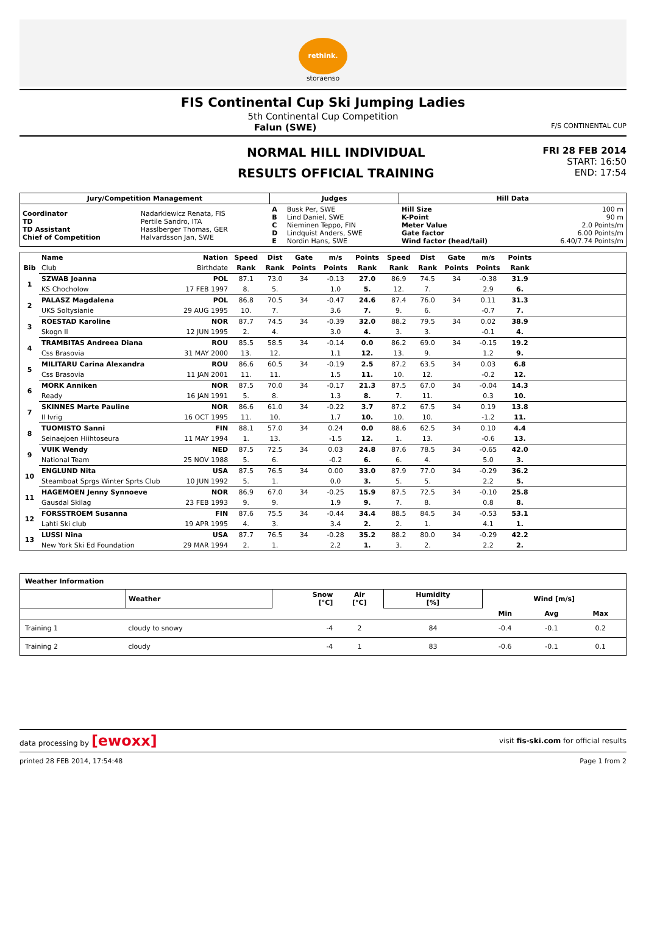rethink.
storaenso
FIS Continental Cup Ski Jumping Ladies
5th Continental Cup Competition
Falun (SWE) F/S CONTINENTAL CUP
NORMAL HILL INDIVIDUAL
RESULTS OFFICIAL TRAINING
FRI 28 FEB 2014
START: 16:50
END: 17:54
| Jury/Competition Management | | Judges | | Hill Data | |
| --- | --- | --- | --- | --- | --- |
| Coordinator TD TD Assistant Chief of Competition | Nadarkiewicz Renata, FIS Pertile Sandro, ITA Hasslberger Thomas, GER Halvardsson Jan, SWE | A B C D E | Busk Per, SWE Lind Daniel, SWE Nieminen Teppo, FIN Lindquist Anders, SWE Nordin Hans, SWE | Hill Size K-Point Meter Value Gate factor Wind factor (head/tail) | 100 m 90 m 2.0 Points/m 6.00 Points/m 6.40/7.74 Points/m |
| | Name | Nation | Speed | Dist | Gate | m/s | Points | Speed | Dist | Gate | m/s | Points | |
| --- | --- | --- | --- | --- | --- | --- | --- | --- | --- | --- | --- | --- | --- |
| Bib | Club | Birthdate | Rank | Rank | Points | Points | Rank | Rank | Rank | Points | Points | Rank | |
| 1 | SZWAB Joanna | POL | 87.1 | 73.0 | 34 | -0.13 | 27.0 | 86.9 | 74.5 | 34 | -0.38 | 31.9 | |
| | KS Chocholow | 17 FEB 1997 | 8. | 5. | | 1.0 | 5. | 12. | 7. | | 2.9 | 6. | |
| 2 | PALASZ Magdalena | POL | 86.8 | 70.5 | 34 | -0.47 | 24.6 | 87.4 | 76.0 | 34 | 0.11 | 31.3 | |
| | UKS Soltysianie | 29 AUG 1995 | 10. | 7. | | 3.6 | 7. | 9. | 6. | | -0.7 | 7. | |
| 3 | ROESTAD Karoline | NOR | 87.7 | 74.5 | 34 | -0.39 | 32.0 | 88.2 | 79.5 | 34 | 0.02 | 38.9 | |
| | Skogn Il | 12 JUN 1995 | 2. | 4. | | 3.0 | 4. | 3. | 3. | | -0.1 | 4. | |
| 4 | TRAMBITAS Andreea Diana | ROU | 85.5 | 58.5 | 34 | -0.14 | 0.0 | 86.2 | 69.0 | 34 | -0.15 | 19.2 | |
| | Css Brasovia | 31 MAY 2000 | 13. | 12. | | 1.1 | 12. | 13. | 9. | | 1.2 | 9. | |
| 5 | MILITARU Carina Alexandra | ROU | 86.6 | 60.5 | 34 | -0.19 | 2.5 | 87.2 | 63.5 | 34 | 0.03 | 6.8 | |
| | Css Brasovia | 11 JAN 2001 | 11. | 11. | | 1.5 | 11. | 10. | 12. | | -0.2 | 12. | |
| 6 | MORK Anniken | NOR | 87.5 | 70.0 | 34 | -0.17 | 21.3 | 87.5 | 67.0 | 34 | -0.04 | 14.3 | |
| | Ready | 16 JAN 1991 | 5. | 8. | | 1.3 | 8. | 7. | 11. | | 0.3 | 10. | |
| 7 | SKINNES Marte Pauline | NOR | 86.6 | 61.0 | 34 | -0.22 | 3.7 | 87.2 | 67.5 | 34 | 0.19 | 13.8 | |
| | Il Ivrig | 16 OCT 1995 | 11. | 10. | | 1.7 | 10. | 10. | 10. | | -1.2 | 11. | |
| 8 | TUOMISTO Sanni | FIN | 88.1 | 57.0 | 34 | 0.24 | 0.0 | 88.6 | 62.5 | 34 | 0.10 | 4.4 | |
| | Seinaejoen Hiihtoseura | 11 MAY 1994 | 1. | 13. | | -1.5 | 12. | 1. | 13. | | -0.6 | 13. | |
| 9 | VUIK Wendy | NED | 87.5 | 72.5 | 34 | 0.03 | 24.8 | 87.6 | 78.5 | 34 | -0.65 | 42.0 | |
| | National Team | 25 NOV 1988 | 5. | 6. | | -0.2 | 6. | 6. | 4. | | 5.0 | 3. | |
| 10 | ENGLUND Nita | USA | 87.5 | 76.5 | 34 | 0.00 | 33.0 | 87.9 | 77.0 | 34 | -0.29 | 36.2 | |
| | Steamboat Sprgs Winter Sprts Club | 10 JUN 1992 | 5. | 1. | | 0.0 | 3. | 5. | 5. | | 2.2 | 5. | |
| 11 | HAGEMOEN Jenny Synnoeve | NOR | 86.9 | 67.0 | 34 | -0.25 | 15.9 | 87.5 | 72.5 | 34 | -0.10 | 25.8 | |
| | Gausdal Skilag | 23 FEB 1993 | 9. | 9. | | 1.9 | 9. | 7. | 8. | | 0.8 | 8. | |
| 12 | FORSSTROEM Susanna | FIN | 87.6 | 75.5 | 34 | -0.44 | 34.4 | 88.5 | 84.5 | 34 | -0.53 | 53.1 | |
| | Lahti Ski club | 19 APR 1995 | 4. | 3. | | 3.4 | 2. | 2. | 1. | | 4.1 | 1. | |
| 13 | LUSSI Nina | USA | 87.7 | 76.5 | 34 | -0.28 | 35.2 | 88.2 | 80.0 | 34 | -0.29 | 42.2 | |
| | New York Ski Ed Foundation | 29 MAR 1994 | 2. | 1. | | 2.2 | 1. | 3. | 2. | | 2.2 | 2. | |
| Weather Information | | | | | | | |
| --- | --- | --- | --- | --- | --- | --- | --- |
| | Weather | Snow [°C] | Air [°C] | Humidity [%] | Wind [m/s] | | |
| | | | | | Min | Avg | Max |
| Training 1 | cloudy to snowy | -4 | 2 | 84 | -0.4 | -0.1 | 0.2 |
| Training 2 | cloudy | -4 | 1 | 83 | -0.6 | -0.1 | 0.1 |
data processing by [ewoxx] visit fis-ski.com for official results
printed 28 FEB 2014, 17:54:48 Page 1 from 2